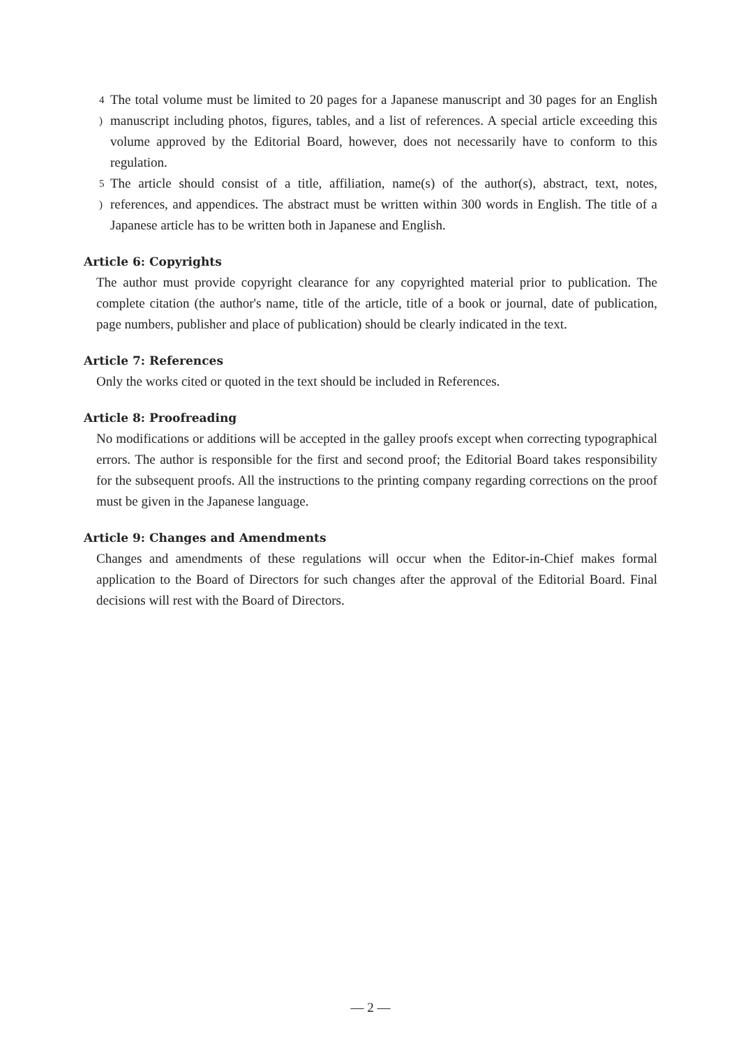4 ) The total volume must be limited to 20 pages for a Japanese manuscript and 30 pages for an English manuscript including photos, figures, tables, and a list of references. A special article exceeding this volume approved by the Editorial Board, however, does not necessarily have to conform to this regulation.
5 ) The article should consist of a title, affiliation, name(s) of the author(s), abstract, text, notes, references, and appendices. The abstract must be written within 300 words in English. The title of a Japanese article has to be written both in Japanese and English.
Article 6: Copyrights
The author must provide copyright clearance for any copyrighted material prior to publication. The complete citation (the author's name, title of the article, title of a book or journal, date of publication, page numbers, publisher and place of publication) should be clearly indicated in the text.
Article 7: References
Only the works cited or quoted in the text should be included in References.
Article 8: Proofreading
No modifications or additions will be accepted in the galley proofs except when correcting typographical errors. The author is responsible for the first and second proof; the Editorial Board takes responsibility for the subsequent proofs. All the instructions to the printing company regarding corrections on the proof must be given in the Japanese language.
Article 9: Changes and Amendments
Changes and amendments of these regulations will occur when the Editor-in-Chief makes formal application to the Board of Directors for such changes after the approval of the Editorial Board. Final decisions will rest with the Board of Directors.
— 2 —